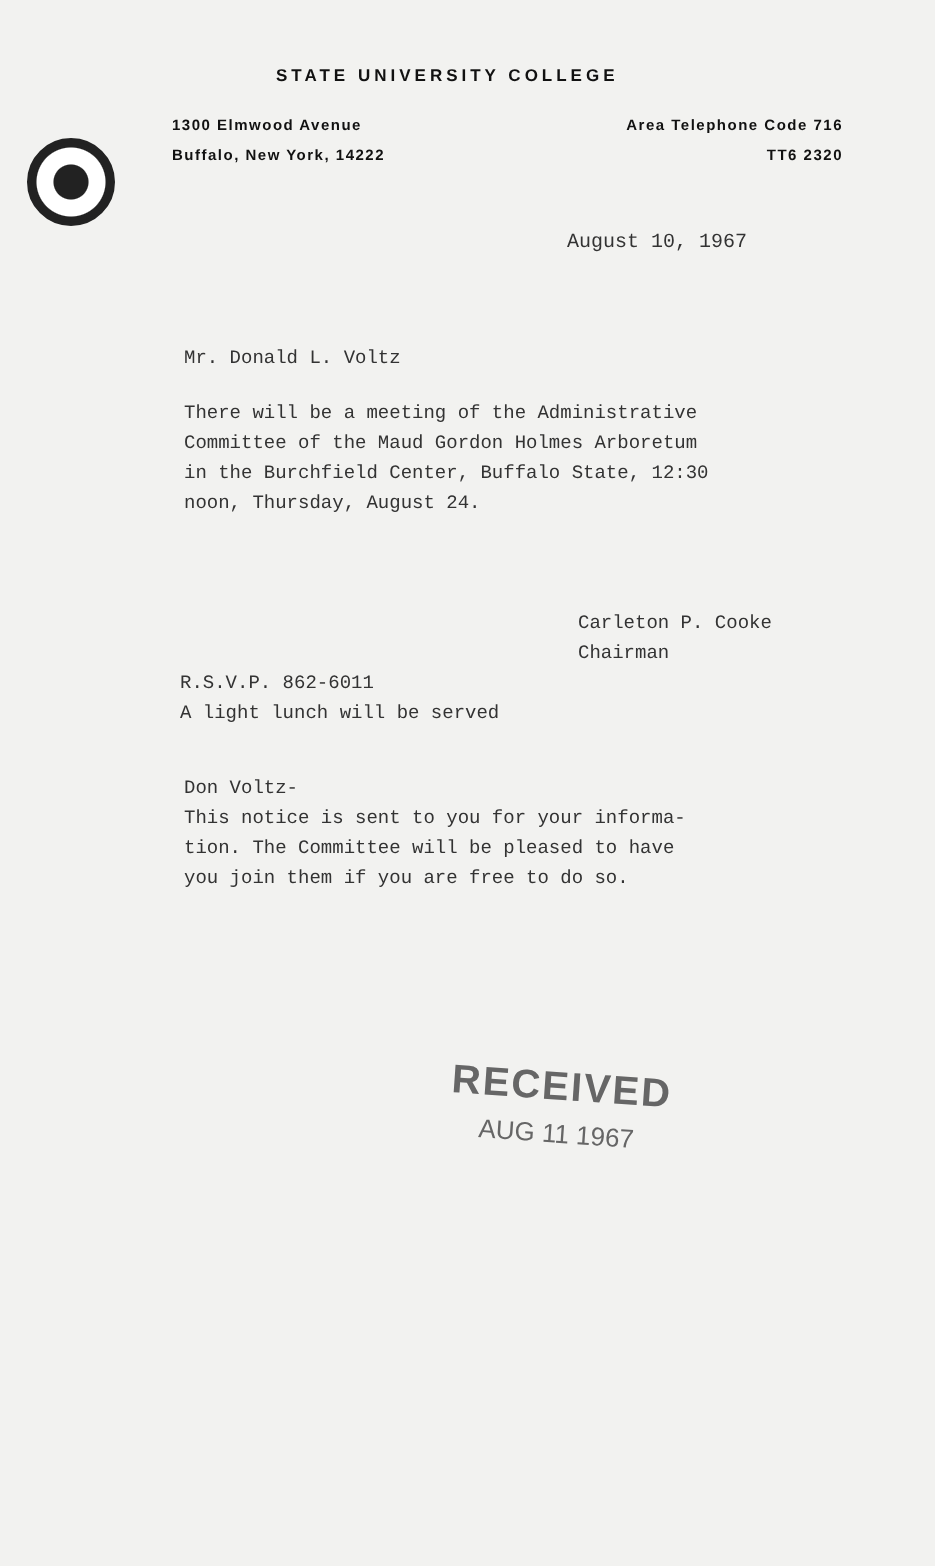STATE UNIVERSITY COLLEGE
1300 Elmwood Avenue
Buffalo, New York, 14222
Area Telephone Code 716
TT6 2320
August 10, 1967
Mr. Donald L. Voltz
There will be a meeting of the Administrative
Committee of the Maud Gordon Holmes Arboretum
in the Burchfield Center, Buffalo State, 12:30
noon, Thursday, August 24.
Carleton P. Cooke
Chairman
R.S.V.P. 862-6011
A light lunch will be served
Don Voltz-
This notice is sent to you for your informa-
tion. The Committee will be pleased to have
you join them if you are free to do so.
RECEIVED
AUG 11 1967